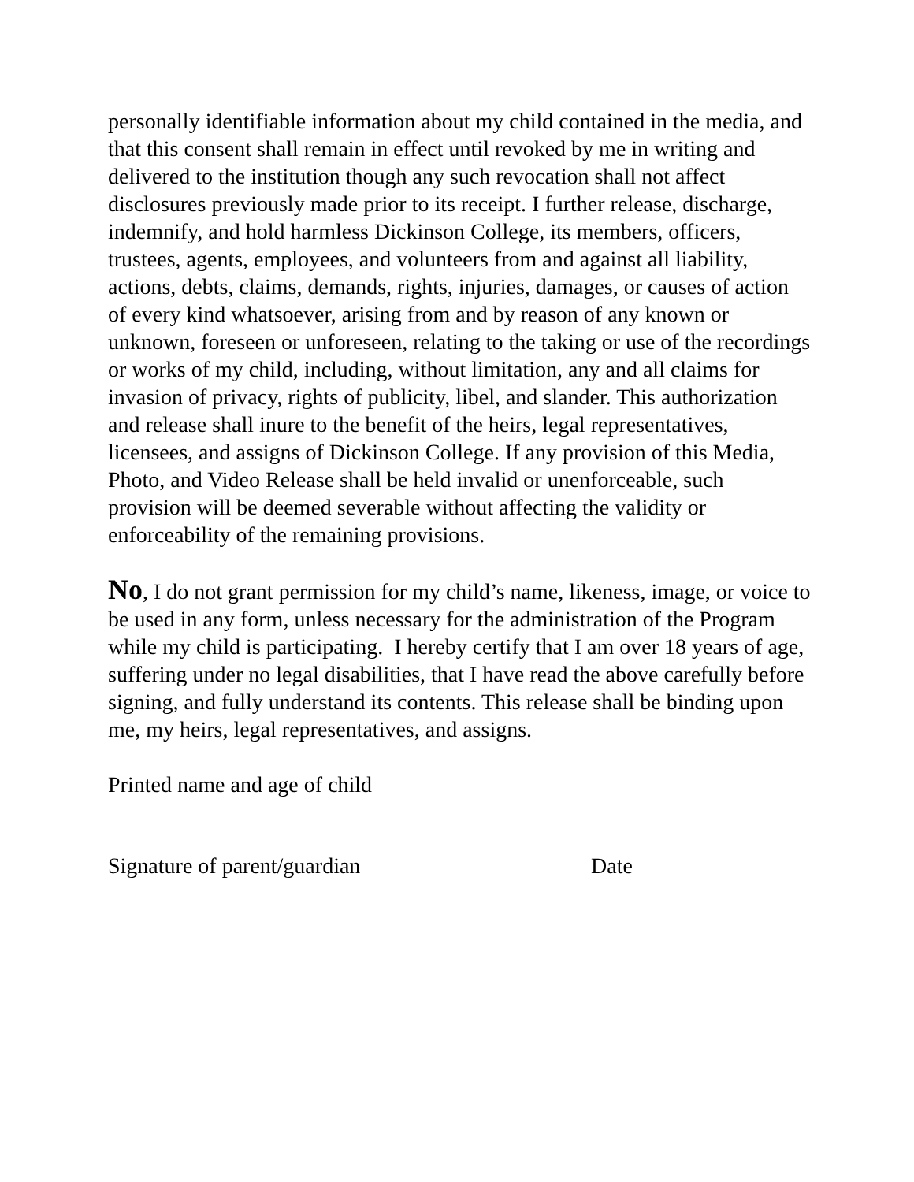personally identifiable information about my child contained in the media, and that this consent shall remain in effect until revoked by me in writing and delivered to the institution though any such revocation shall not affect disclosures previously made prior to its receipt. I further release, discharge, indemnify, and hold harmless Dickinson College, its members, officers, trustees, agents, employees, and volunteers from and against all liability, actions, debts, claims, demands, rights, injuries, damages, or causes of action of every kind whatsoever, arising from and by reason of any known or unknown, foreseen or unforeseen, relating to the taking or use of the recordings or works of my child, including, without limitation, any and all claims for invasion of privacy, rights of publicity, libel, and slander. This authorization and release shall inure to the benefit of the heirs, legal representatives, licensees, and assigns of Dickinson College. If any provision of this Media, Photo, and Video Release shall be held invalid or unenforceable, such provision will be deemed severable without affecting the validity or enforceability of the remaining provisions.
No, I do not grant permission for my child’s name, likeness, image, or voice to be used in any form, unless necessary for the administration of the Program while my child is participating. I hereby certify that I am over 18 years of age, suffering under no legal disabilities, that I have read the above carefully before signing, and fully understand its contents. This release shall be binding upon me, my heirs, legal representatives, and assigns.
Printed name and age of child
Signature of parent/guardian Date